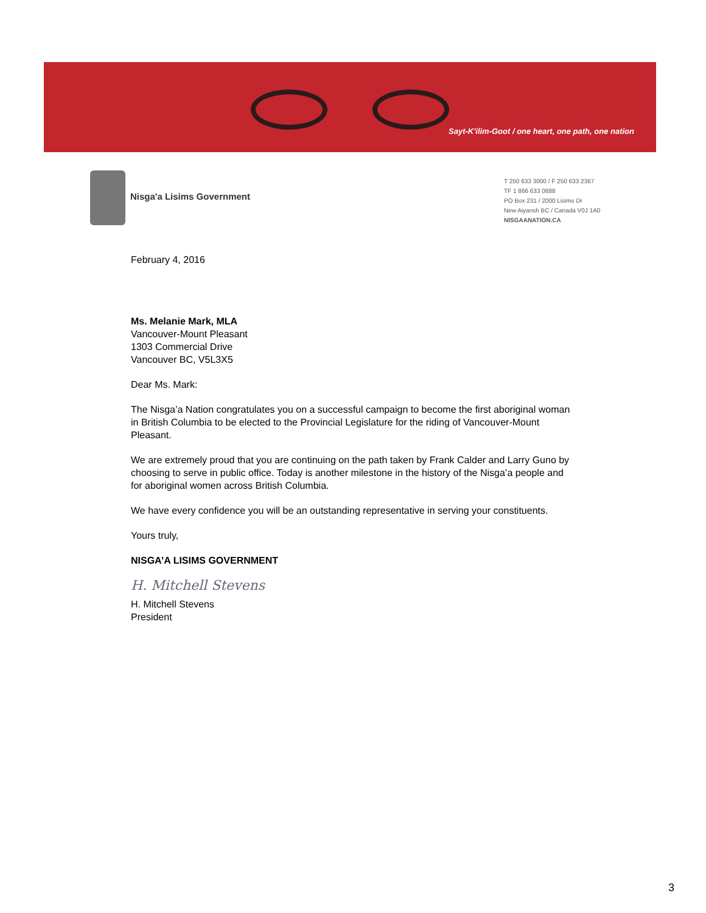Sayt-K'ilim-Goot / one heart, one path, one nation
Nisga'a Lisims Government
T 250 633 3000 / F 250 633 2367
TF 1 866 633 0888
PO Box 231 / 2000 Lisims Dr
New Aiyansh BC / Canada V0J 1A0
NISGAANATION.CA
February 4, 2016
Ms. Melanie Mark, MLA
Vancouver-Mount Pleasant
1303 Commercial Drive
Vancouver BC, V5L3X5
Dear Ms. Mark:
The Nisga’a Nation congratulates you on a successful campaign to become the first aboriginal woman in British Columbia to be elected to the Provincial Legislature for the riding of Vancouver-Mount Pleasant.
We are extremely proud that you are continuing on the path taken by Frank Calder and Larry Guno by choosing to serve in public office. Today is another milestone in the history of the Nisga’a people and for aboriginal women across British Columbia.
We have every confidence you will be an outstanding representative in serving your constituents.
Yours truly,
NISGA’A LISIMS GOVERNMENT
H. Mitchell Stevens
H. Mitchell Stevens
President
3